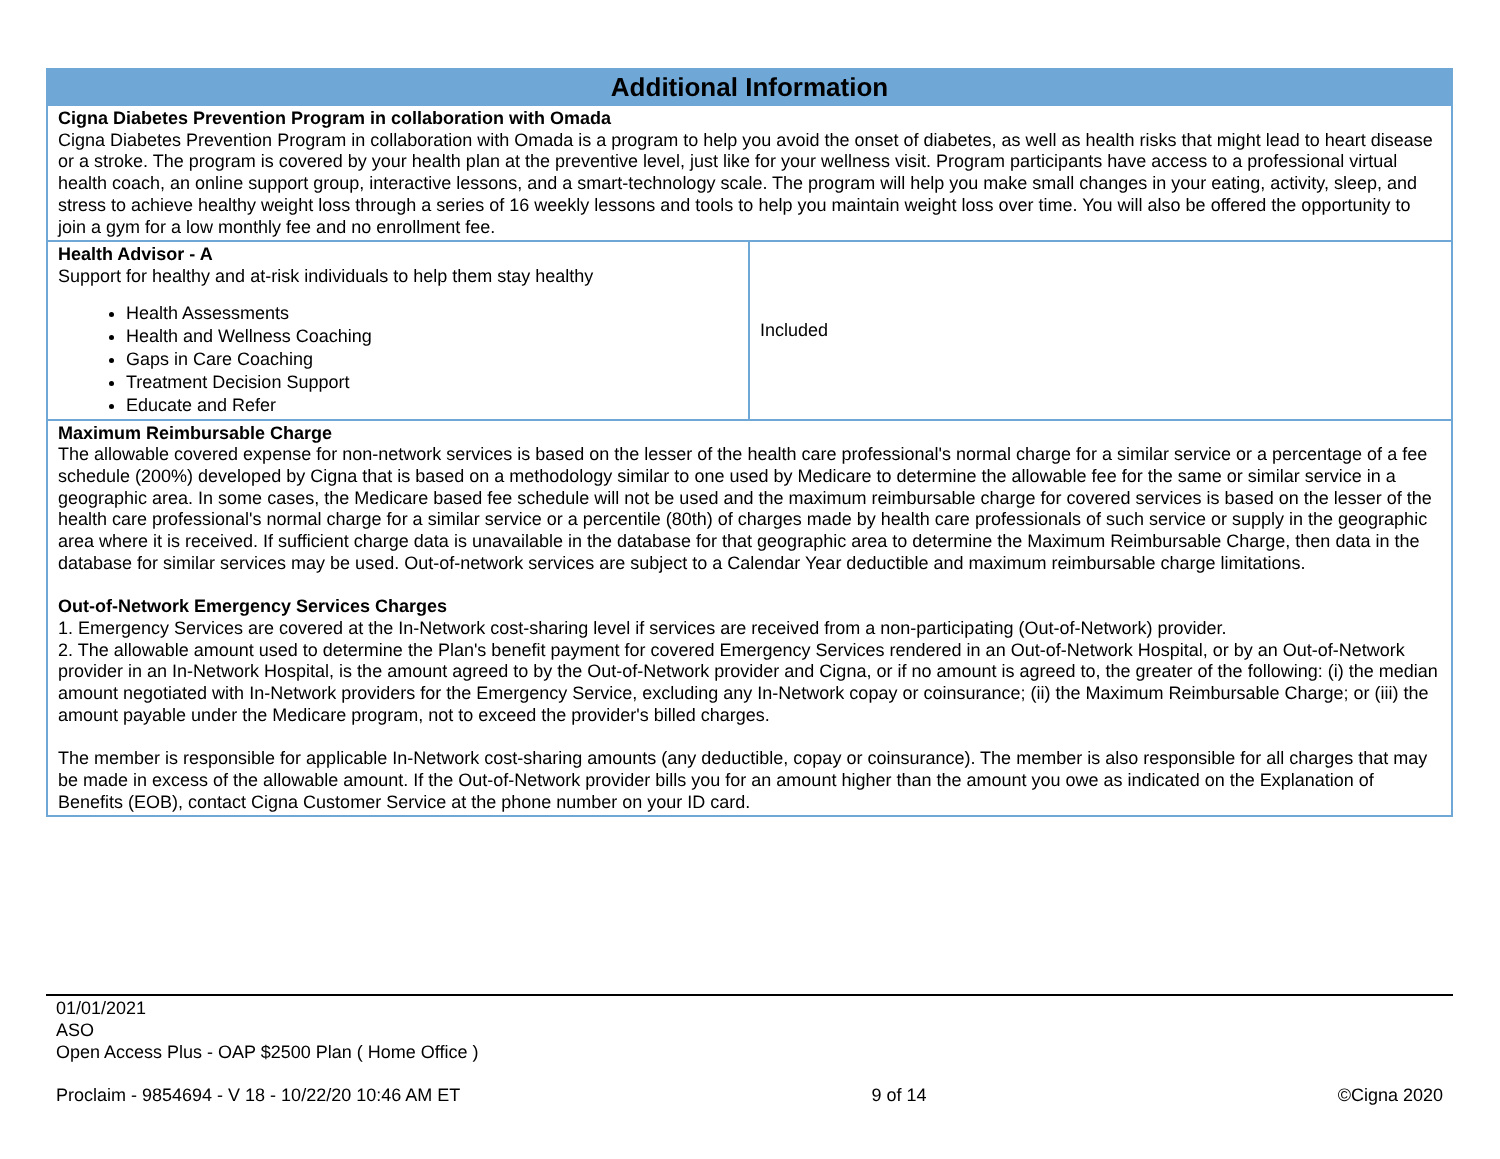| Additional Information | |
| --- | --- |
| Cigna Diabetes Prevention Program in collaboration with Omada Cigna Diabetes Prevention Program in collaboration with Omada is a program to help you avoid the onset of diabetes, as well as health risks that might lead to heart disease or a stroke. The program is covered by your health plan at the preventive level, just like for your wellness visit. Program participants have access to a professional virtual health coach, an online support group, interactive lessons, and a smart-technology scale. The program will help you make small changes in your eating, activity, sleep, and stress to achieve healthy weight loss through a series of 16 weekly lessons and tools to help you maintain weight loss over time. You will also be offered the opportunity to join a gym for a low monthly fee and no enrollment fee. | |
| Health Advisor - A Support for healthy and at-risk individuals to help them stay healthy Health Assessments Health and Wellness Coaching Gaps in Care Coaching Treatment Decision Support Educate and Refer | Included |
| Maximum Reimbursable Charge The allowable covered expense for non-network services is based on the lesser of the health care professional's normal charge for a similar service or a percentage of a fee schedule (200%) developed by Cigna that is based on a methodology similar to one used by Medicare to determine the allowable fee for the same or similar service in a geographic area. In some cases, the Medicare based fee schedule will not be used and the maximum reimbursable charge for covered services is based on the lesser of the health care professional's normal charge for a similar service or a percentile (80th) of charges made by health care professionals of such service or supply in the geographic area where it is received. If sufficient charge data is unavailable in the database for that geographic area to determine the Maximum Reimbursable Charge, then data in the database for similar services may be used. Out-of-network services are subject to a Calendar Year deductible and maximum reimbursable charge limitations. Out-of-Network Emergency Services Charges 1. Emergency Services are covered at the In-Network cost-sharing level if services are received from a non-participating (Out-of-Network) provider. 2. The allowable amount used to determine the Plan's benefit payment for covered Emergency Services rendered in an Out-of-Network Hospital, or by an Out-of-Network provider in an In-Network Hospital, is the amount agreed to by the Out-of-Network provider and Cigna, or if no amount is agreed to, the greater of the following: (i) the median amount negotiated with In-Network providers for the Emergency Service, excluding any In-Network copay or coinsurance; (ii) the Maximum Reimbursable Charge; or (iii) the amount payable under the Medicare program, not to exceed the provider's billed charges. The member is responsible for applicable In-Network cost-sharing amounts (any deductible, copay or coinsurance). The member is also responsible for all charges that may be made in excess of the allowable amount. If the Out-of-Network provider bills you for an amount higher than the amount you owe as indicated on the Explanation of Benefits (EOB), contact Cigna Customer Service at the phone number on your ID card. | |
01/01/2021
ASO
Open Access Plus - OAP $2500 Plan ( Home Office )
Proclaim - 9854694 - V 18 - 10/22/20 10:46 AM ET 9 of 14 ©Cigna 2020